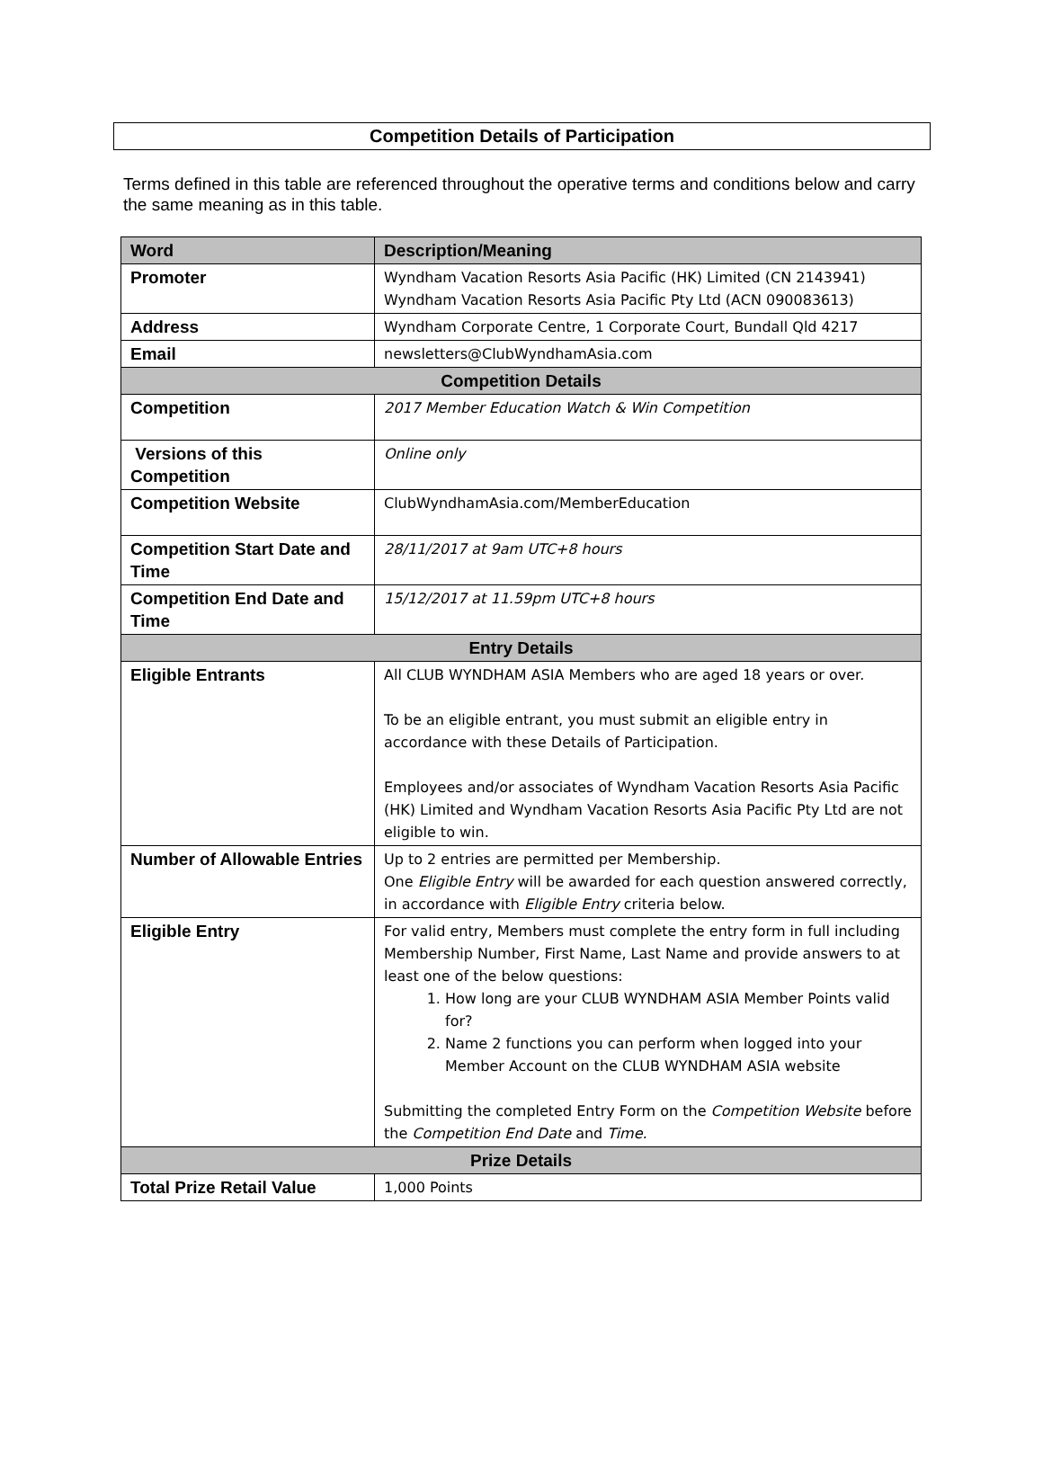Competition Details of Participation
Terms defined in this table are referenced throughout the operative terms and conditions below and carry the same meaning as in this table.
| Word | Description/Meaning |
| --- | --- |
| Promoter | Wyndham Vacation Resorts Asia Pacific (HK) Limited (CN 2143941) Wyndham Vacation Resorts Asia Pacific Pty Ltd (ACN 090083613) |
| Address | Wyndham Corporate Centre, 1 Corporate Court, Bundall Qld 4217 |
| Email | newsletters@ClubWyndhamAsia.com |
| Competition Details | |
| Competition | 2017 Member Education Watch & Win Competition |
| Versions of this Competition | Online only |
| Competition Website | ClubWyndhamAsia.com/MemberEducation |
| Competition Start Date and Time | 28/11/2017 at 9am UTC+8 hours |
| Competition End Date and Time | 15/12/2017 at 11.59pm UTC+8 hours |
| Entry Details | |
| Eligible Entrants | All CLUB WYNDHAM ASIA Members who are aged 18 years or over. To be an eligible entrant, you must submit an eligible entry in accordance with these Details of Participation. Employees and/or associates of Wyndham Vacation Resorts Asia Pacific (HK) Limited and Wyndham Vacation Resorts Asia Pacific Pty Ltd are not eligible to win. |
| Number of Allowable Entries | Up to 2 entries are permitted per Membership. One Eligible Entry will be awarded for each question answered correctly, in accordance with Eligible Entry criteria below. |
| Eligible Entry | For valid entry, Members must complete the entry form in full including Membership Number, First Name, Last Name and provide answers to at least one of the below questions: 1. How long are your CLUB WYNDHAM ASIA Member Points valid for? 2. Name 2 functions you can perform when logged into your Member Account on the CLUB WYNDHAM ASIA website Submitting the completed Entry Form on the Competition Website before the Competition End Date and Time. |
| Prize Details | |
| Total Prize Retail Value | 1,000 Points |